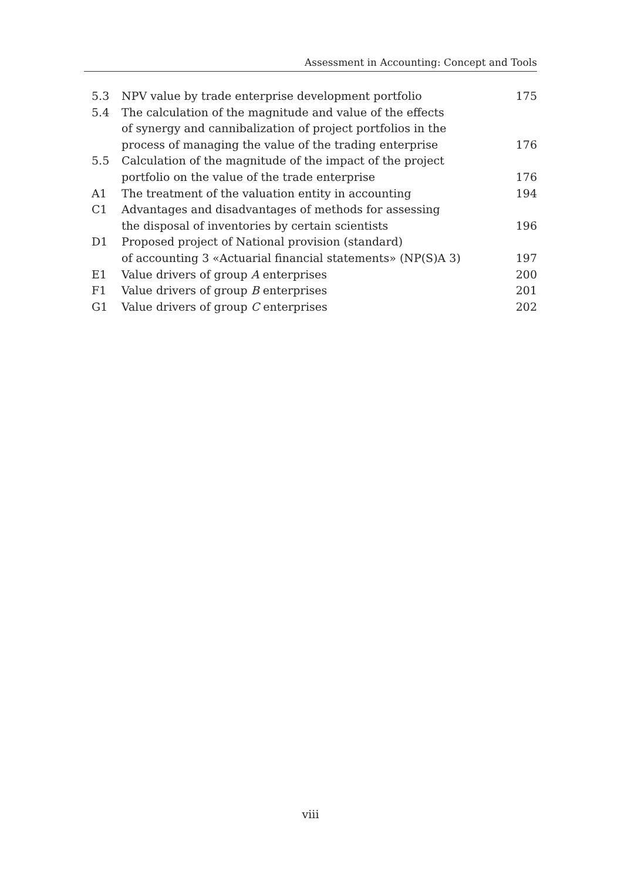Assessment in Accounting: Concept and Tools
| 5.3 | NPV value by trade enterprise development portfolio | 175 |
| 5.4 | The calculation of the magnitude and value of the effects of synergy and cannibalization of project portfolios in the process of managing the value of the trading enterprise | 176 |
| 5.5 | Calculation of the magnitude of the impact of the project portfolio on the value of the trade enterprise | 176 |
| A1 | The treatment of the valuation entity in accounting | 194 |
| C1 | Advantages and disadvantages of methods for assessing the disposal of inventories by certain scientists | 196 |
| D1 | Proposed project of National provision (standard) of accounting 3 «Actuarial financial statements» (NP(S)A 3) | 197 |
| E1 | Value drivers of group A enterprises | 200 |
| F1 | Value drivers of group B enterprises | 201 |
| G1 | Value drivers of group C enterprises | 202 |
viii